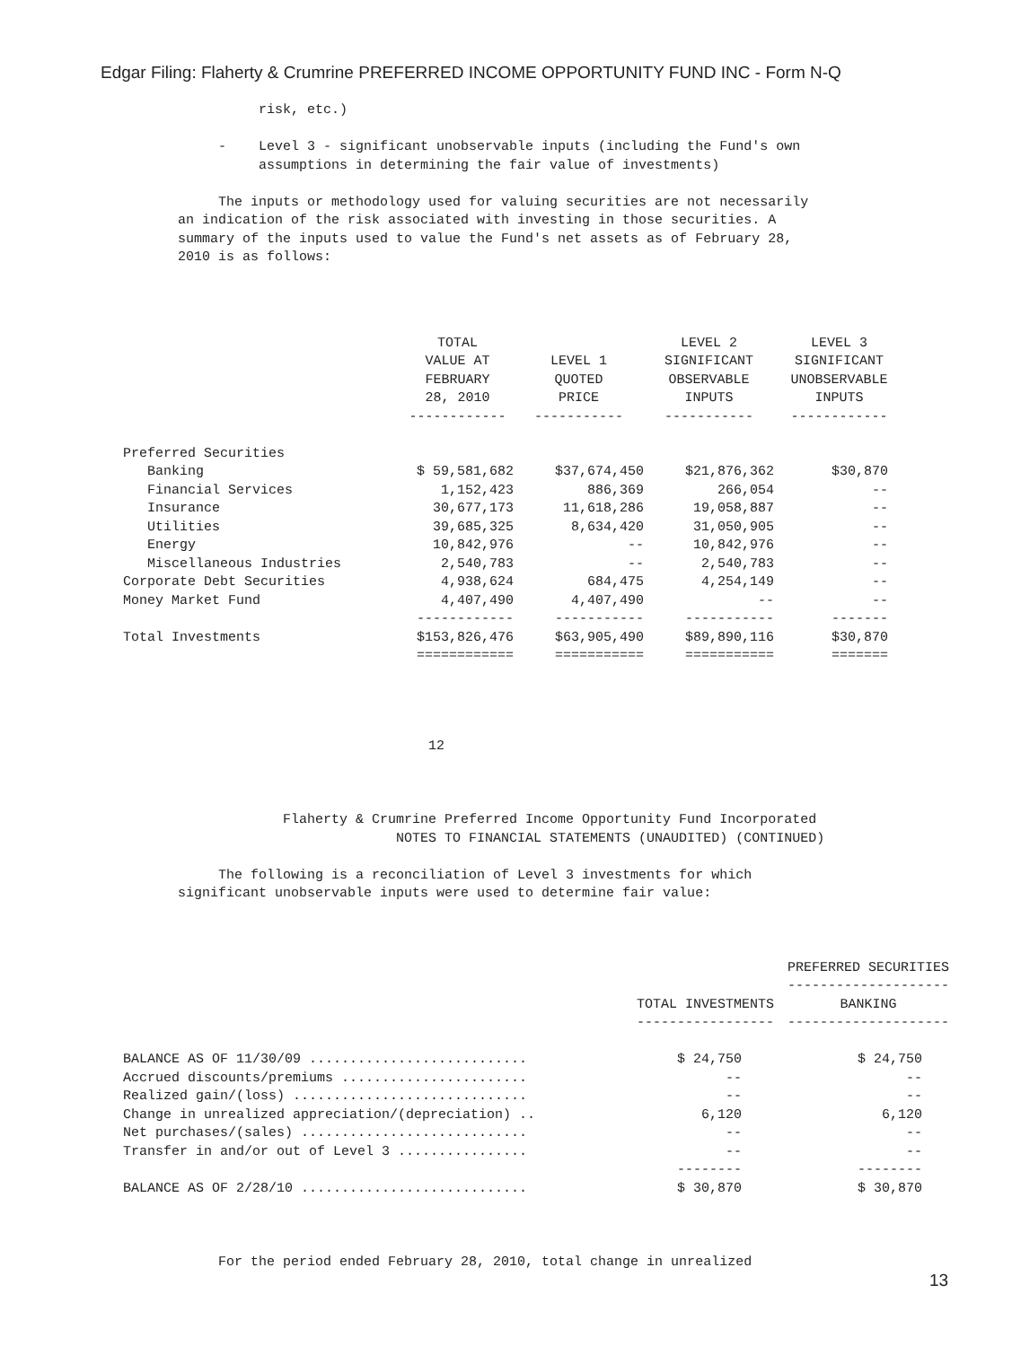Edgar Filing: Flaherty & Crumrine PREFERRED INCOME OPPORTUNITY FUND INC - Form N-Q
risk, etc.)
- Level 3 - significant unobservable inputs (including the Fund's own
assumptions in determining the fair value of investments)
The inputs or methodology used for valuing securities are not necessarily
an indication of the risk associated with investing in those securities. A
summary of the inputs used to value the Fund's net assets as of February 28,
2010 is as follows:
| | TOTAL VALUE AT FEBRUARY 28, 2010 ------------ | LEVEL 1 QUOTED PRICE ----------- | LEVEL 2 SIGNIFICANT OBSERVABLE INPUTS ----------- | LEVEL 3 SIGNIFICANT UNOBSERVABLE INPUTS ------------ |
| --- | --- | --- | --- | --- |
| Preferred Securities | | | | |
| Banking | $ 59,581,682 | $37,674,450 | $21,876,362 | $30,870 |
| Financial Services | 1,152,423 | 886,369 | 266,054 | -- |
| Insurance | 30,677,173 | 11,618,286 | 19,058,887 | -- |
| Utilities | 39,685,325 | 8,634,420 | 31,050,905 | -- |
| Energy | 10,842,976 | -- | 10,842,976 | -- |
| Miscellaneous Industries | 2,540,783 | -- | 2,540,783 | -- |
| Corporate Debt Securities | 4,938,624 | 684,475 | 4,254,149 | -- |
| Money Market Fund | 4,407,490 | 4,407,490 | -- | -- |
| | ------------ | ----------- | ----------- | ------- |
| Total Investments | $153,826,476 | $63,905,490 | $89,890,116 | $30,870 |
| | ============ | =========== | =========== | ======= |
12
Flaherty & Crumrine Preferred Income Opportunity Fund Incorporated
NOTES TO FINANCIAL STATEMENTS (UNAUDITED) (CONTINUED)
The following is a reconciliation of Level 3 investments for which
significant unobservable inputs were used to determine fair value:
| | | PREFERRED SECURITIES -------------------- |
| --- | --- | --- |
| | TOTAL INVESTMENTS ----------------- | BANKING -------------------- |
| BALANCE AS OF 11/30/09 ........................... | $ 24,750 | $ 24,750 |
| Accrued discounts/premiums ....................... | -- | -- |
| Realized gain/(loss) ............................. | -- | -- |
| Change in unrealized appreciation/(depreciation) .. | 6,120 | 6,120 |
| Net purchases/(sales) ............................ | -- | -- |
| Transfer in and/or out of Level 3 ................ | -- | -- |
| | -------- | -------- |
| BALANCE AS OF 2/28/10 ............................ | $ 30,870 | $ 30,870 |
For the period ended February 28, 2010, total change in unrealized
13